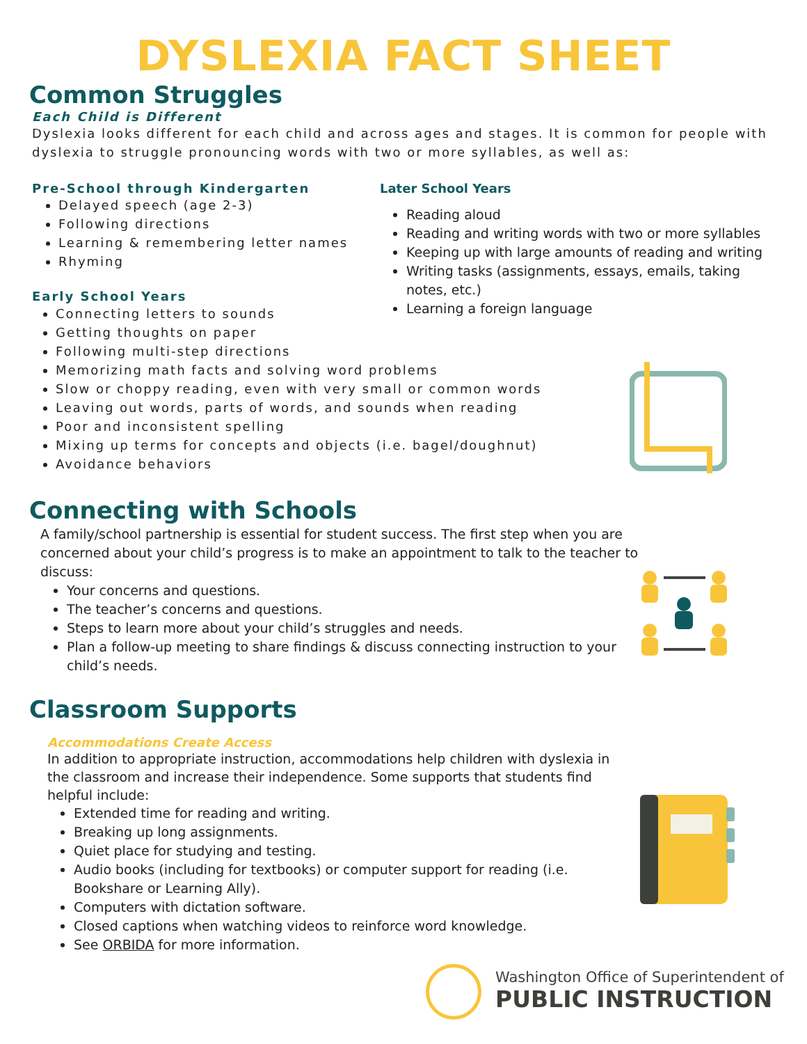DYSLEXIA FACT SHEET
Common Struggles
Each Child is Different
Dyslexia looks different for each child and across ages and stages. It is common for people with dyslexia to struggle pronouncing words with two or more syllables, as well as:
Pre-School through Kindergarten
Delayed speech (age 2-3)
Following directions
Learning & remembering letter names
Rhyming
Early School Years
Later School Years
Reading aloud
Reading and writing words with two or more syllables
Keeping up with large amounts of reading and writing
Writing tasks (assignments, essays, emails, taking notes, etc.)
Learning a foreign language
Connecting letters to sounds
Getting thoughts on paper
Following multi-step directions
Memorizing math facts and solving word problems
Slow or choppy reading, even with very small or common words
Leaving out words, parts of words, and sounds when reading
Poor and inconsistent spelling
Mixing up terms for concepts and objects (i.e. bagel/doughnut)
Avoidance behaviors
Connecting with Schools
A family/school partnership is essential for student success. The first step when you are concerned about your child’s progress is to make an appointment to talk to the teacher to discuss:
Your concerns and questions.
The teacher’s concerns and questions.
Steps to learn more about your child’s struggles and needs.
Plan a follow-up meeting to share findings & discuss connecting instruction to your child’s needs.
Classroom Supports
Accommodations Create Access
In addition to appropriate instruction, accommodations help children with dyslexia in the classroom and increase their independence. Some supports that students find helpful include:
Extended time for reading and writing.
Breaking up long assignments.
Quiet place for studying and testing.
Audio books (including for textbooks) or computer support for reading (i.e. Bookshare or Learning Ally).
Computers with dictation software.
Closed captions when watching videos to reinforce word knowledge.
See ORBIDA for more information.
Washington Office of Superintendent of
PUBLIC INSTRUCTION